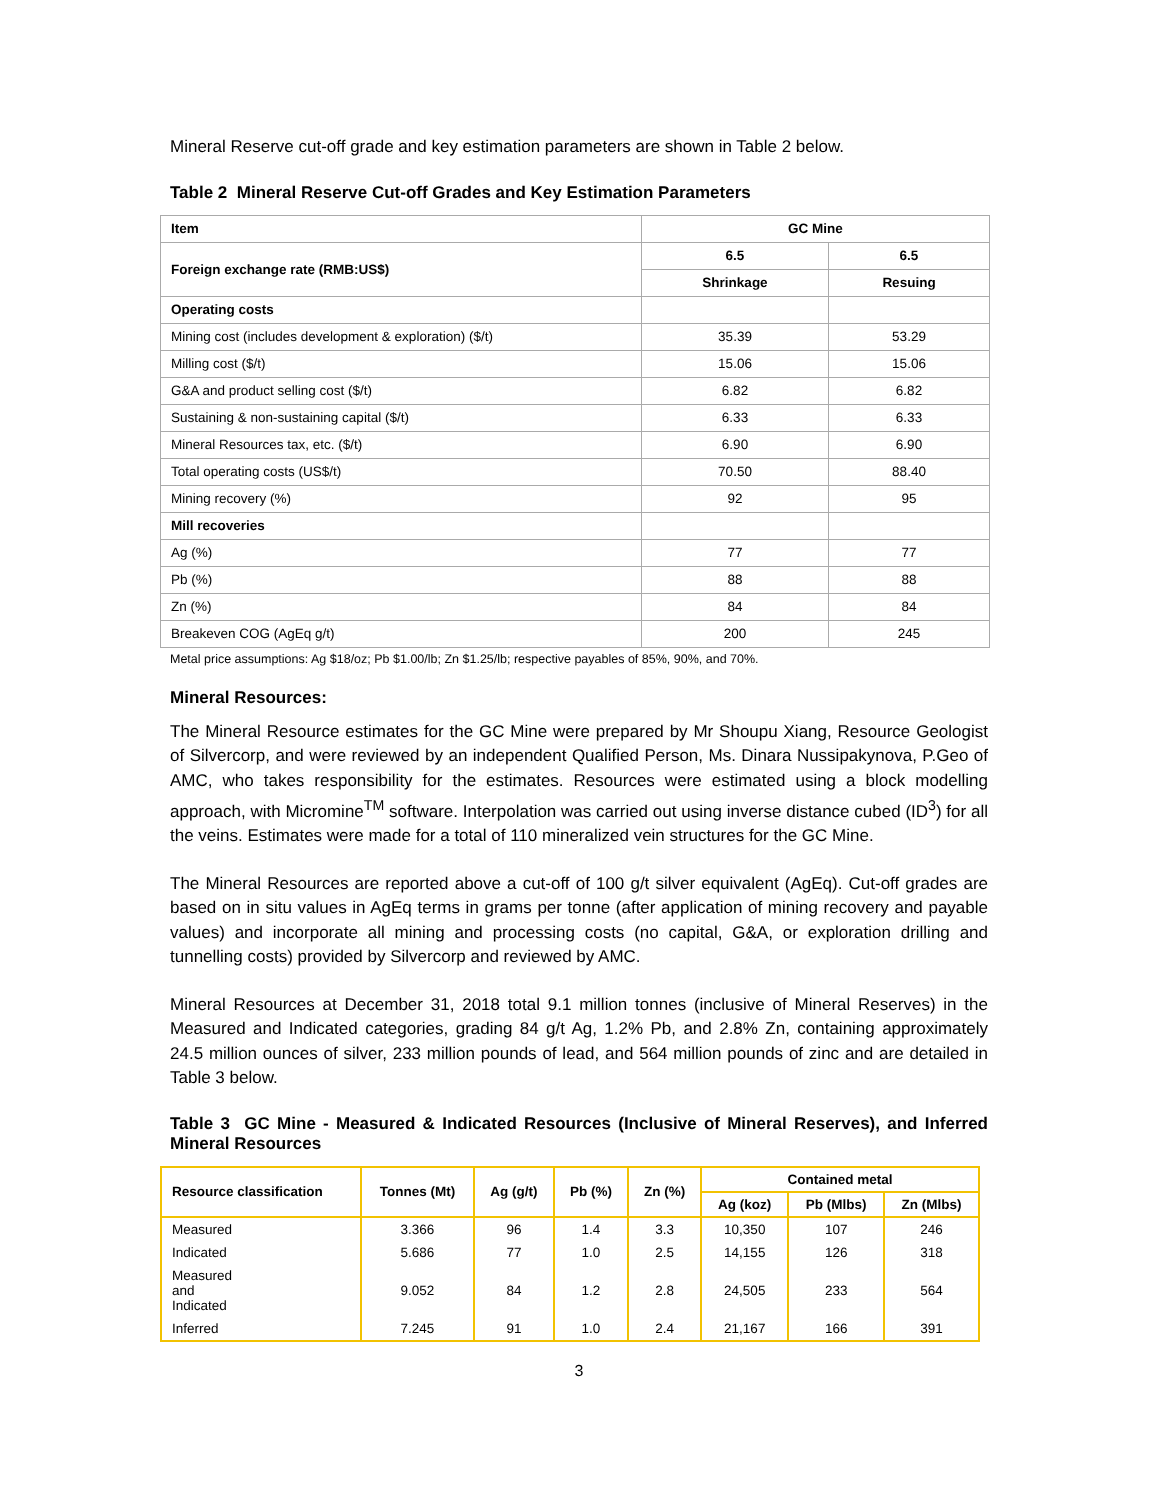Mineral Reserve cut-off grade and key estimation parameters are shown in Table 2 below.
Table 2 Mineral Reserve Cut-off Grades and Key Estimation Parameters
| Item | GC Mine | |
| Foreign exchange rate (RMB:US$) | 6.5 | 6.5 |
| | Shrinkage | Resuing |
| Operating costs | | |
| Mining cost (includes development & exploration) ($/t) | 35.39 | 53.29 |
| Milling cost ($/t) | 15.06 | 15.06 |
| G&A and product selling cost ($/t) | 6.82 | 6.82 |
| Sustaining & non-sustaining capital ($/t) | 6.33 | 6.33 |
| Mineral Resources tax, etc. ($/t) | 6.90 | 6.90 |
| Total operating costs (US$/t) | 70.50 | 88.40 |
| Mining recovery (%) | 92 | 95 |
| Mill recoveries | | |
| Ag (%) | 77 | 77 |
| Pb (%) | 88 | 88 |
| Zn (%) | 84 | 84 |
| Breakeven COG (AgEq g/t) | 200 | 245 |
Metal price assumptions: Ag $18/oz; Pb $1.00/lb; Zn $1.25/lb; respective payables of 85%, 90%, and 70%.
Mineral Resources:
The Mineral Resource estimates for the GC Mine were prepared by Mr Shoupu Xiang, Resource Geologist of Silvercorp, and were reviewed by an independent Qualified Person, Ms. Dinara Nussipakynova, P.Geo of AMC, who takes responsibility for the estimates. Resources were estimated using a block modelling approach, with Micromine<sup>TM</sup> software. Interpolation was carried out using inverse distance cubed (ID<sup>3</sup>) for all the veins. Estimates were made for a total of 110 mineralized vein structures for the GC Mine.
The Mineral Resources are reported above a cut-off of 100 g/t silver equivalent (AgEq). Cut-off grades are based on in situ values in AgEq terms in grams per tonne (after application of mining recovery and payable values) and incorporate all mining and processing costs (no capital, G&A, or exploration drilling and tunnelling costs) provided by Silvercorp and reviewed by AMC.
Mineral Resources at December 31, 2018 total 9.1 million tonnes (inclusive of Mineral Reserves) in the Measured and Indicated categories, grading 84 g/t Ag, 1.2% Pb, and 2.8% Zn, containing approximately 24.5 million ounces of silver, 233 million pounds of lead, and 564 million pounds of zinc and are detailed in Table 3 below.
Table 3 GC Mine - Measured & Indicated Resources (Inclusive of Mineral Reserves), and Inferred Mineral Resources
| Resource classification | Tonnes (Mt) | Ag (g/t) | Pb (%) | Zn (%) | Contained metal | | |
| --- | --- | --- | --- | --- | --- | --- | --- |
| | | | | | Ag (koz) | Pb (Mlbs) | Zn (Mlbs) |
| Measured | 3.366 | 96 | 1.4 | 3.3 | 10,350 | 107 | 246 |
| Indicated | 5.686 | 77 | 1.0 | 2.5 | 14,155 | 126 | 318 |
| Measured and Indicated | 9.052 | 84 | 1.2 | 2.8 | 24,505 | 233 | 564 |
| Inferred | 7.245 | 91 | 1.0 | 2.4 | 21,167 | 166 | 391 |
3